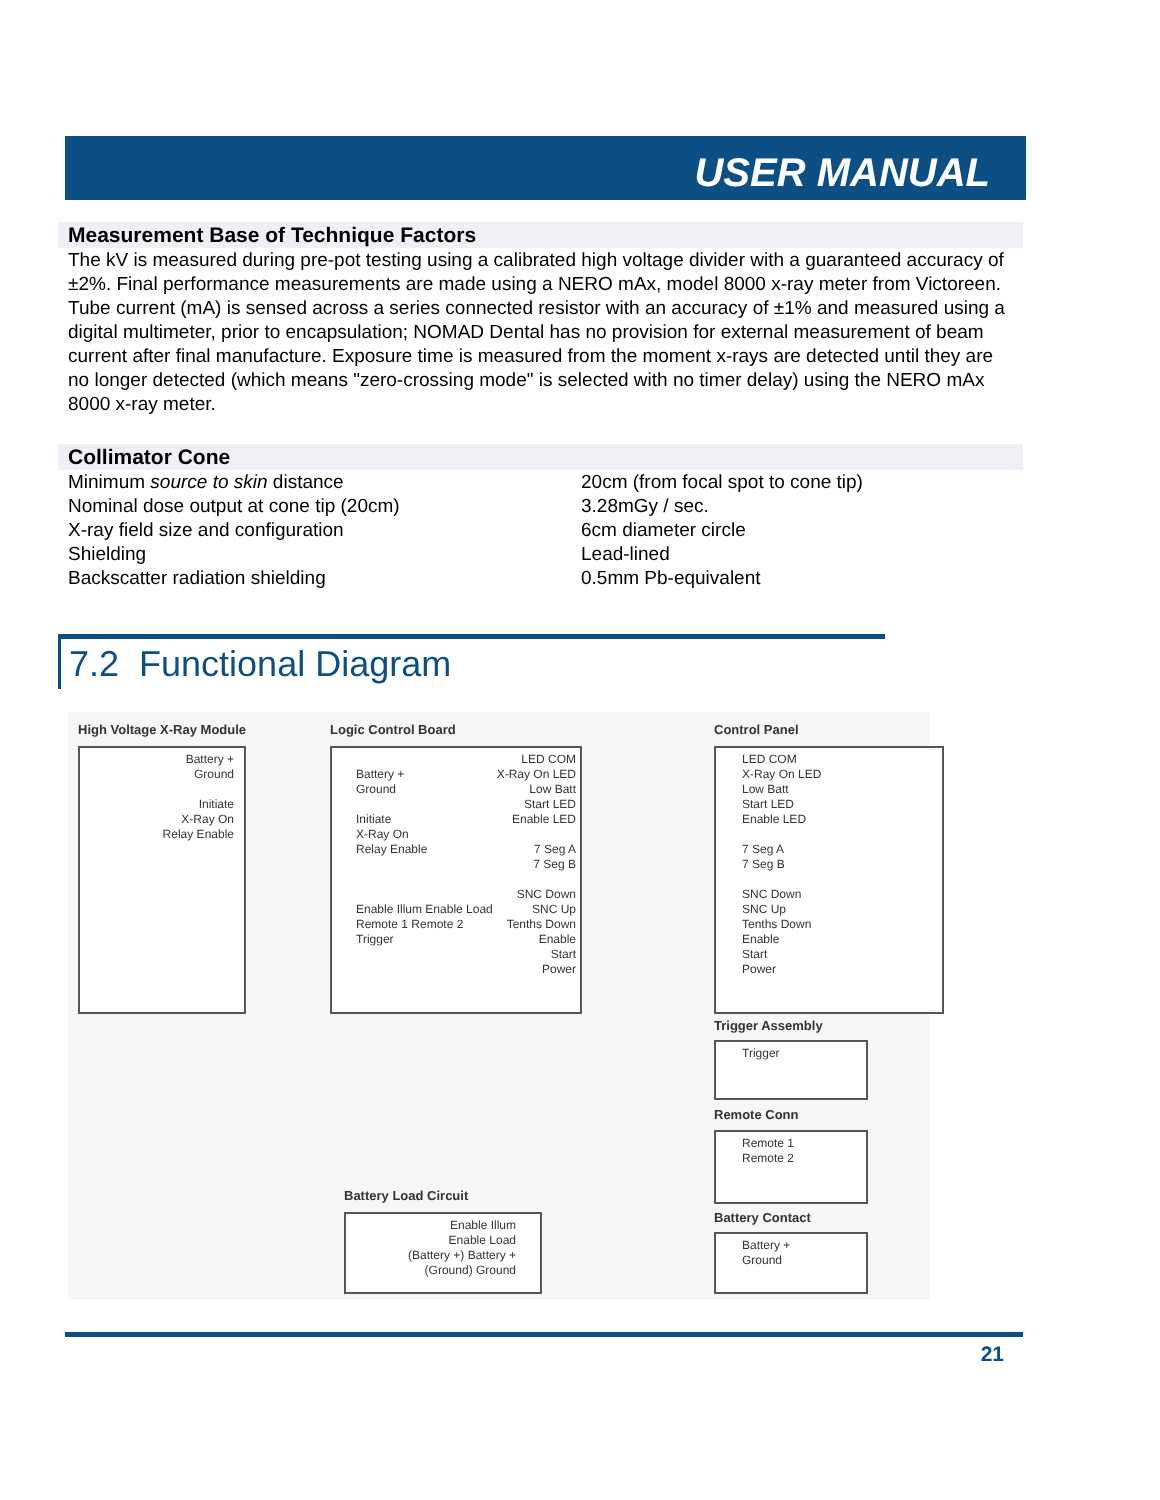USER MANUAL
Measurement Base of Technique Factors
The kV is measured during pre-pot testing using a calibrated high voltage divider with a guaranteed accuracy of ±2%. Final performance measurements are made using a NERO mAx, model 8000 x-ray meter from Victoreen. Tube current (mA) is sensed across a series connected resistor with an accuracy of ±1% and measured using a digital multimeter, prior to encapsulation; NOMAD Dental has no provision for external measurement of beam current after final manufacture. Exposure time is measured from the moment x-rays are detected until they are no longer detected (which means "zero-crossing mode" is selected with no timer delay) using the NERO mAx 8000 x-ray meter.
Collimator Cone
| Minimum source to skin distance | 20cm (from focal spot to cone tip) |
| Nominal dose output at cone tip (20cm) | 3.28mGy / sec. |
| X-ray field size and configuration | 6cm diameter circle |
| Shielding | Lead-lined |
| Backscatter radiation shielding | 0.5mm Pb-equivalent |
7.2 Functional Diagram
High Voltage X-Ray Module
Battery +
Ground
Initiate
X-Ray On
Relay Enable
Logic Control Board
LED COM
X-Ray On LED
Low Batt
Start LED
Enable LED
7 Seg A
7 Seg B
SNC Down
SNC Up
Tenths Down
Enable
Start
Power
Battery +
Ground
Initiate
X-Ray On
Relay Enable
Enable Illum Enable Load Remote 1 Remote 2 Trigger
Control Panel
LED COM
X-Ray On LED
Low Batt
Start LED
Enable LED
7 Seg A
7 Seg B
SNC Down
SNC Up
Tenths Down
Enable
Start
Power
Trigger Assembly
Trigger
Remote Conn
Remote 1
Remote 2
Battery Contact
Battery +
Ground
Battery Load Circuit
Enable Illum
Enable Load
(Battery +) Battery +
(Ground) Ground
21